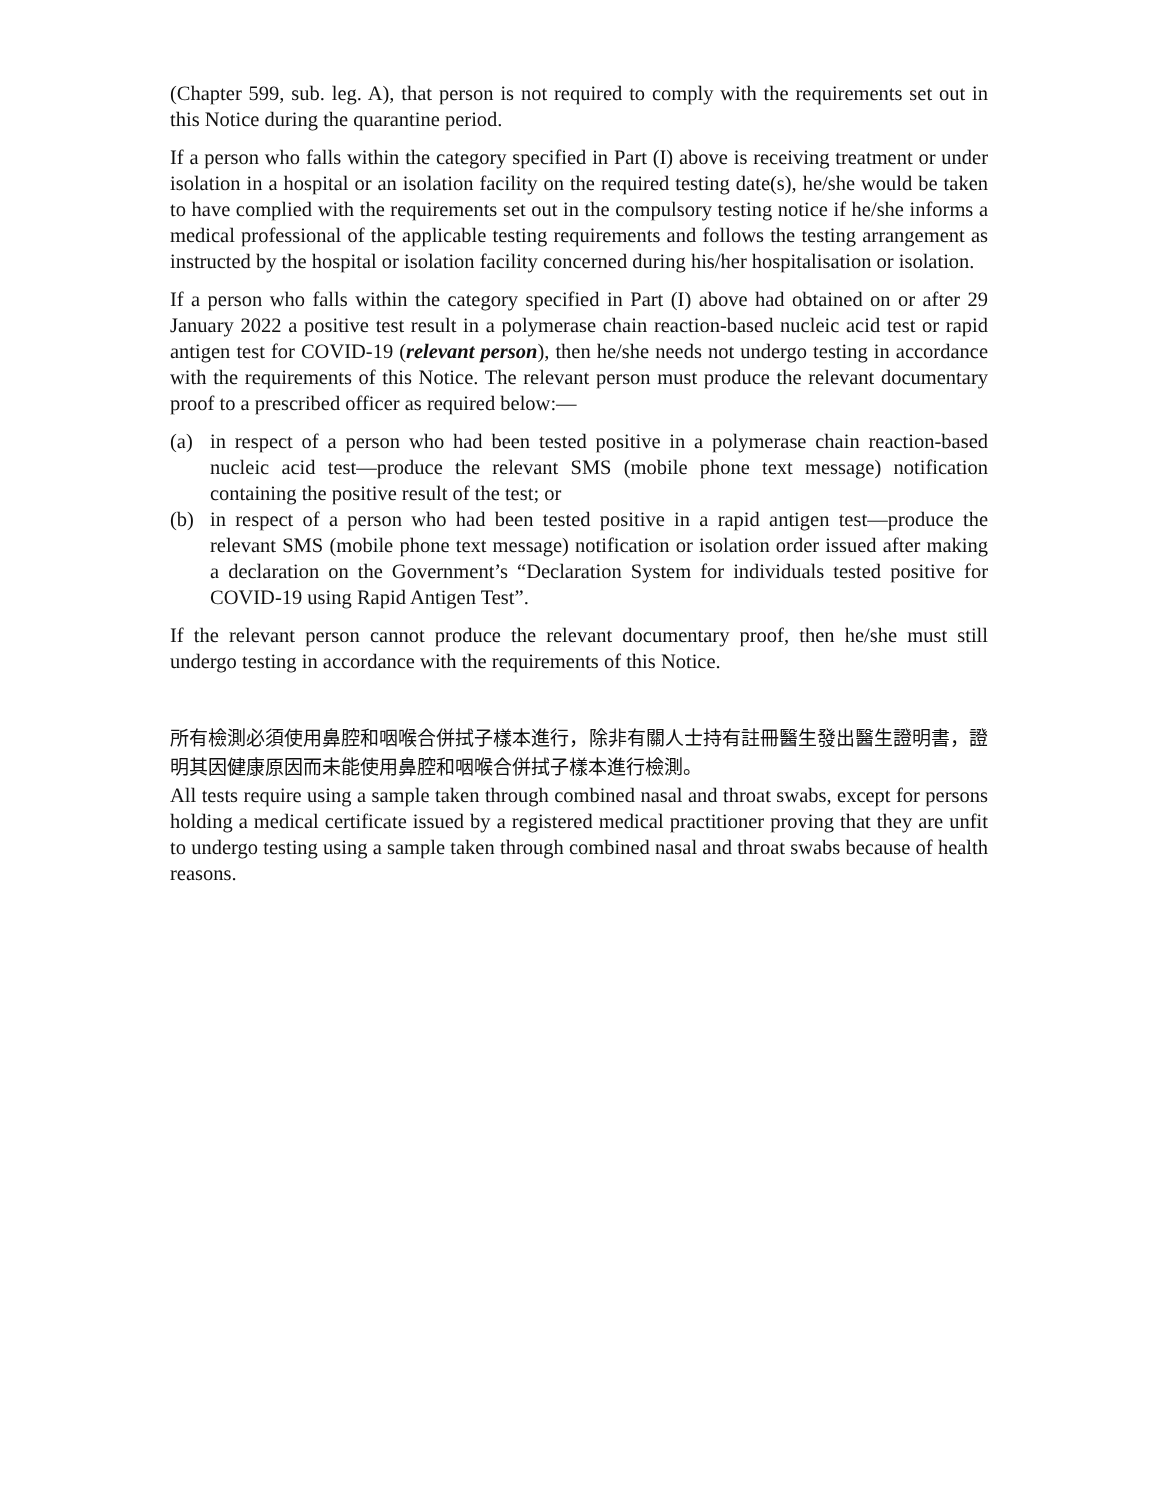(Chapter 599, sub. leg. A), that person is not required to comply with the requirements set out in this Notice during the quarantine period.
If a person who falls within the category specified in Part (I) above is receiving treatment or under isolation in a hospital or an isolation facility on the required testing date(s), he/she would be taken to have complied with the requirements set out in the compulsory testing notice if he/she informs a medical professional of the applicable testing requirements and follows the testing arrangement as instructed by the hospital or isolation facility concerned during his/her hospitalisation or isolation.
If a person who falls within the category specified in Part (I) above had obtained on or after 29 January 2022 a positive test result in a polymerase chain reaction-based nucleic acid test or rapid antigen test for COVID-19 (relevant person), then he/she needs not undergo testing in accordance with the requirements of this Notice. The relevant person must produce the relevant documentary proof to a prescribed officer as required below:—
(a) in respect of a person who had been tested positive in a polymerase chain reaction-based nucleic acid test—produce the relevant SMS (mobile phone text message) notification containing the positive result of the test; or
(b) in respect of a person who had been tested positive in a rapid antigen test—produce the relevant SMS (mobile phone text message) notification or isolation order issued after making a declaration on the Government’s “Declaration System for individuals tested positive for COVID-19 using Rapid Antigen Test”.
If the relevant person cannot produce the relevant documentary proof, then he/she must still undergo testing in accordance with the requirements of this Notice.
所有檢測必須使用鼻腔和咽喉合併拭子樣本進行，除非有關人士持有註冊醫生發出醫生證明書，證明其因健康原因而未能使用鼻腔和咽喉合併拭子樣本進行檢測。
All tests require using a sample taken through combined nasal and throat swabs, except for persons holding a medical certificate issued by a registered medical practitioner proving that they are unfit to undergo testing using a sample taken through combined nasal and throat swabs because of health reasons.